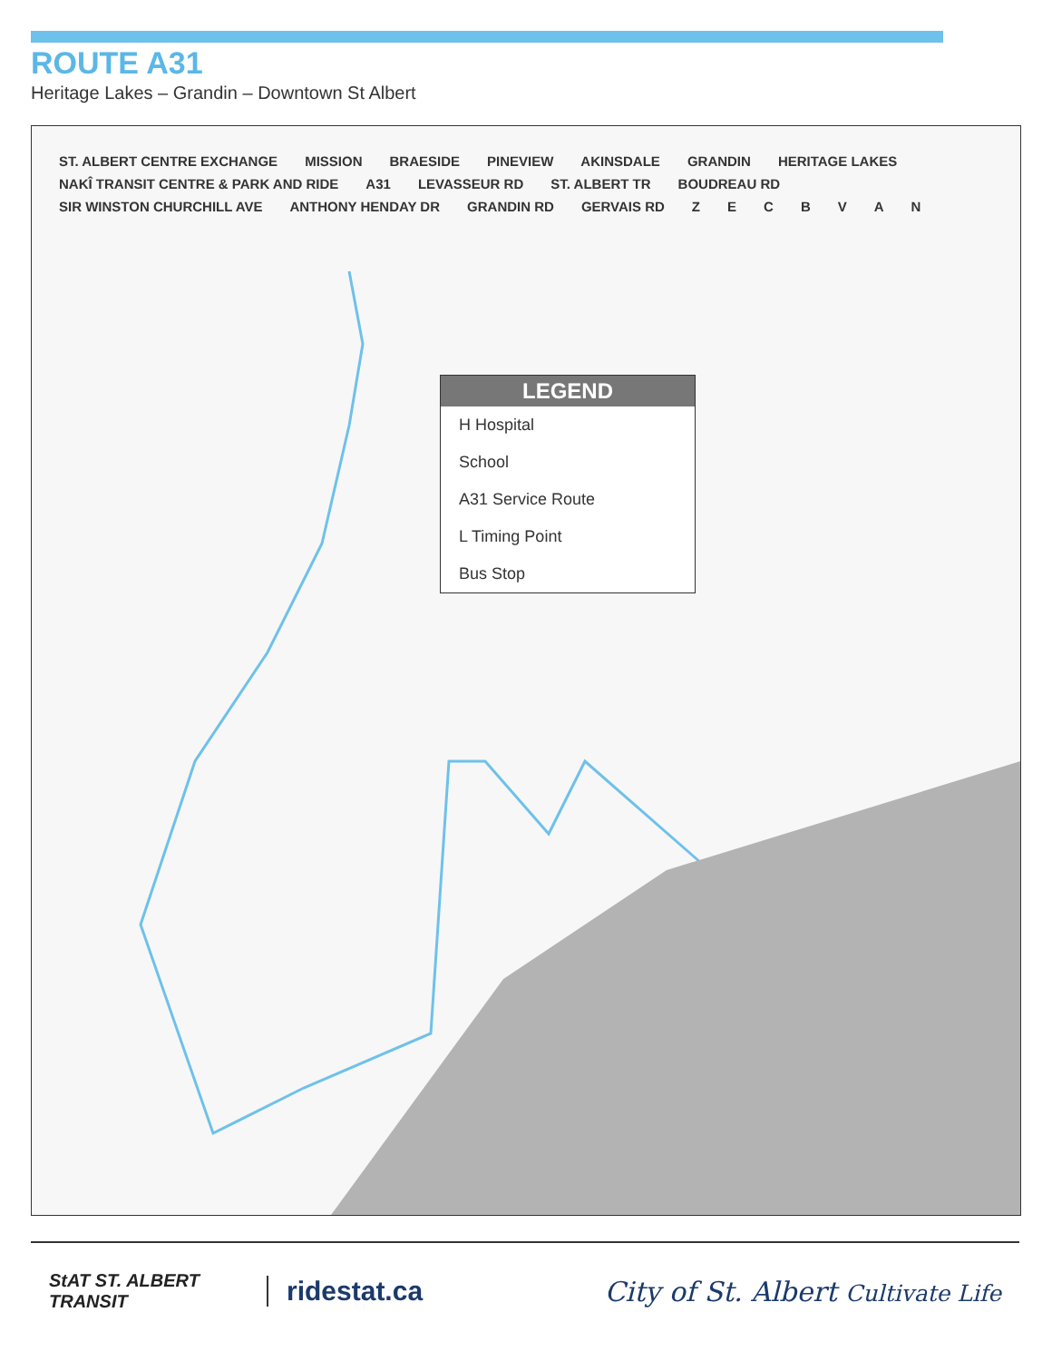ROUTE A31
Heritage Lakes – Grandin – Downtown St Albert
ST. ALBERT CENTRE EXCHANGE MISSION BRAESIDE PINEVIEW AKINSDALE GRANDIN HERITAGE LAKES NAKÎ TRANSIT CENTRE & PARK AND RIDE A31 LEVASSEUR RD ST. ALBERT TR BOUDREAU RD SIR WINSTON CHURCHILL AVE ANTHONY HENDAY DR GRANDIN RD GERVAIS RD ZECBVAN
LEGEND
H Hospital
School
A31 Service Route
L Timing Point
Bus Stop
StAT ST. ALBERT TRANSIT
ridestat.ca
City of St. Albert Cultivate Life